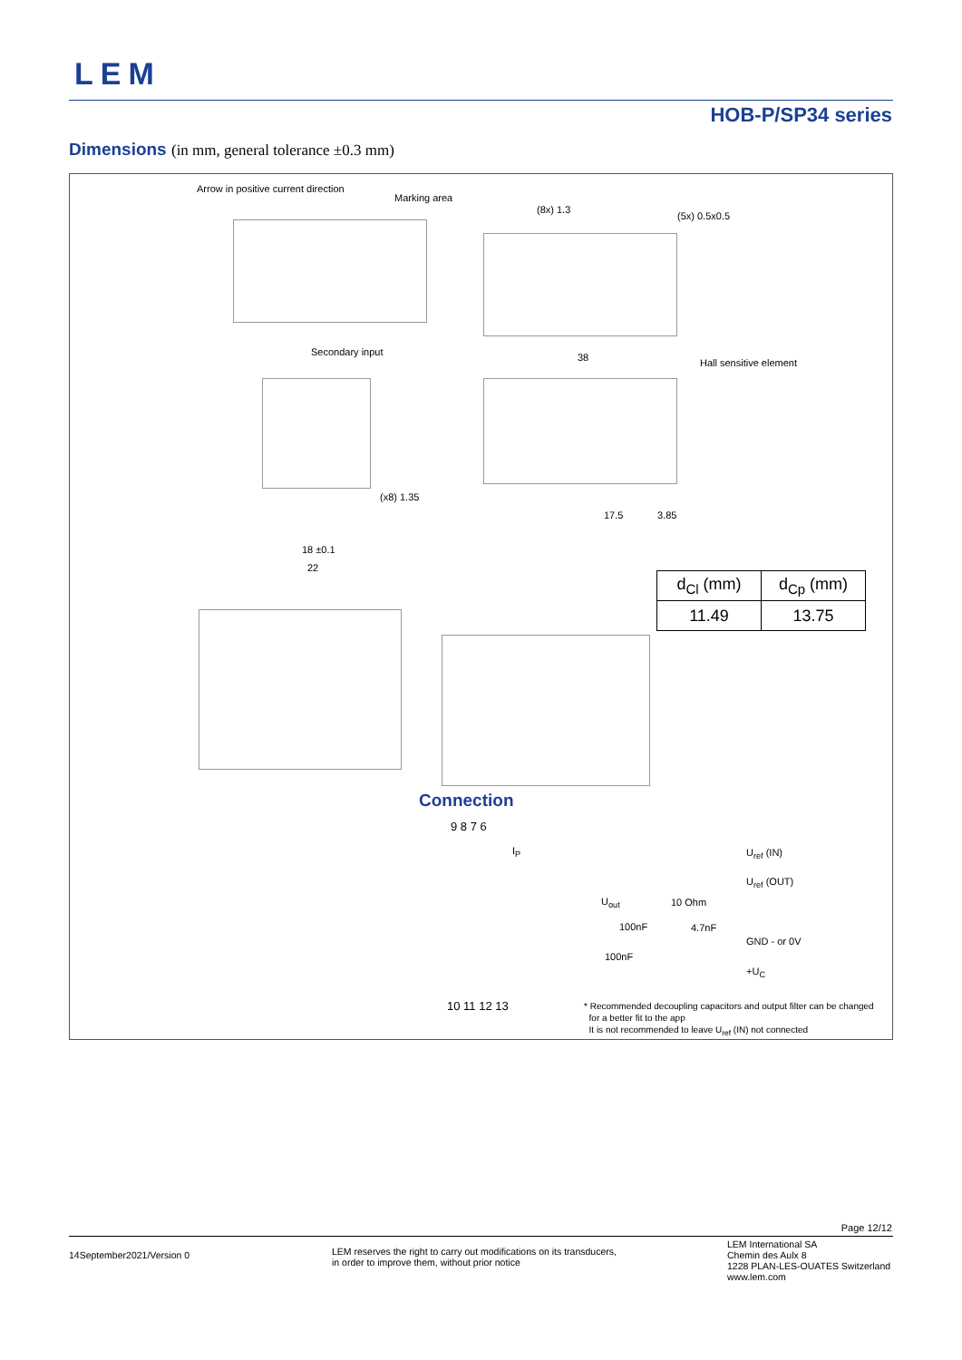LEM
HOB-P/SP34 series
Dimensions (in mm, general tolerance ±0.3 mm)
Arrow in positive current direction
Marking area
(8x) 1.3
(5x) 0.5x0.5
Secondary input 38 Hall sensitive element
(x8) 1.35
18 ±0.1
22
17.5 3.85
| d<sub>Cl</sub> (mm) | d<sub>Cp</sub> (mm) |
| --- | --- |
| 11.49 | 13.75 |
Connection
9 8 7 6
I<sub>P</sub> U<sub>ref</sub> (IN)
U<sub>ref</sub> (OUT)
U<sub>out</sub> 10 Ohm
100nF 4.7nF
GND - or 0V
100nF
+U<sub>C</sub>
10 11 12 13
* Recommended decoupling capacitors and output filter can be changed
for a better fit to the app
It is not recommended to leave U<sub>ref</sub> (IN) not connected
Page 12/12
14September2021/Version 0
LEM reserves the right to carry out modifications on its transducers,
in order to improve them, without prior notice
LEM International SA
Chemin des Aulx 8
1228 PLAN-LES-OUATES Switzerland
www.lem.com